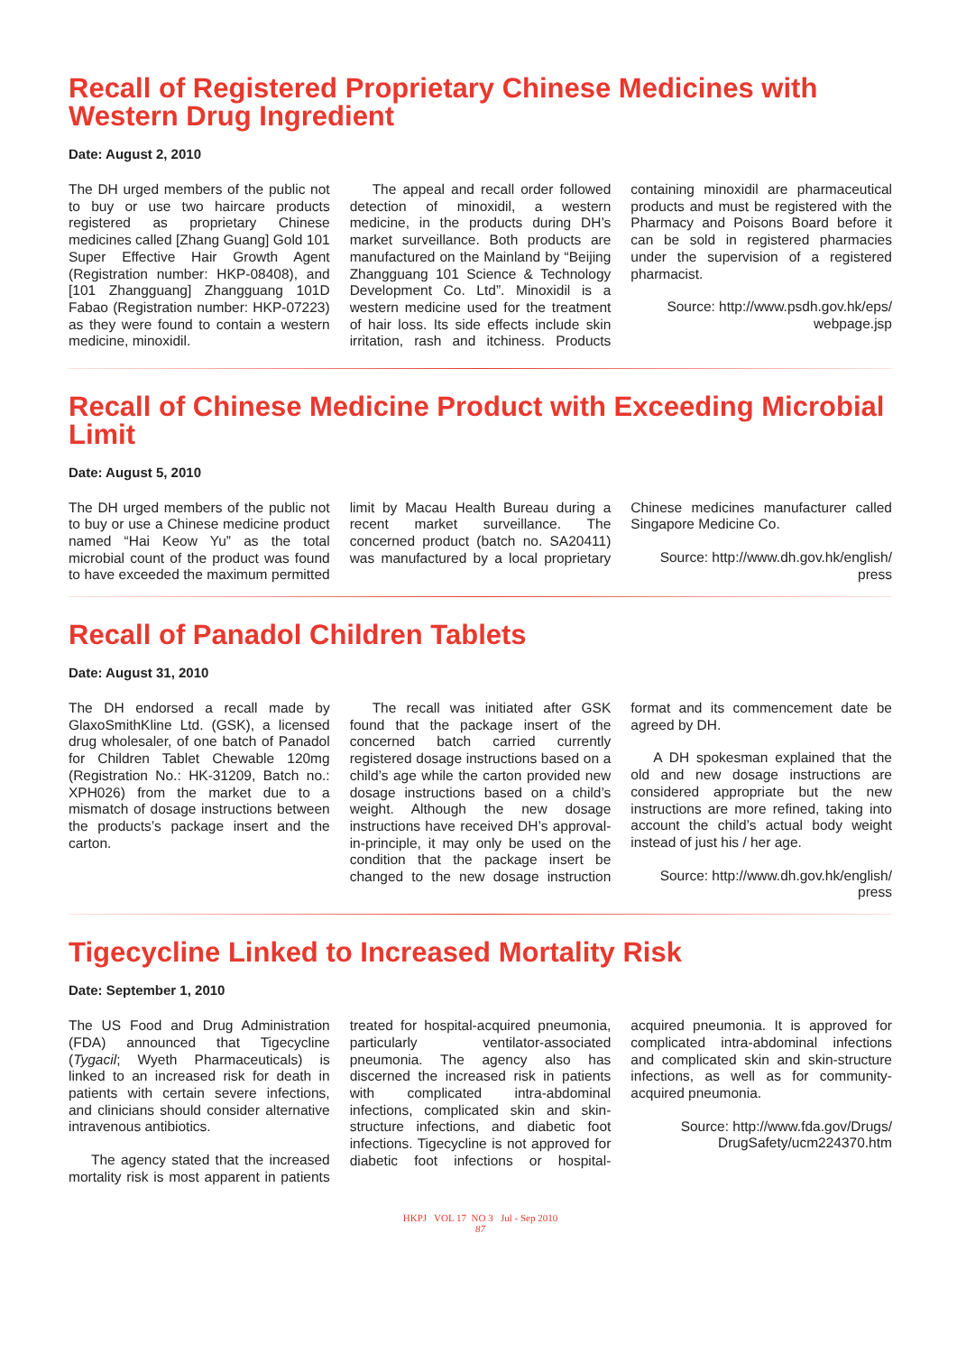Recall of Registered Proprietary Chinese Medicines with Western Drug Ingredient
Date: August 2, 2010
The DH urged members of the public not to buy or use two haircare products registered as proprietary Chinese medicines called [Zhang Guang] Gold 101 Super Effective Hair Growth Agent (Registration number: HKP-08408), and [101 Zhangguang] Zhangguang 101D Fabao (Registration number: HKP-07223) as they were found to contain a western medicine, minoxidil.
The appeal and recall order followed detection of minoxidil, a western medicine, in the products during DH’s market surveillance. Both products are manufactured on the Mainland by “Beijing Zhangguang 101 Science & Technology Development Co. Ltd”. Minoxidil is a western medicine used for the treatment of hair loss. Its side effects include skin irritation, rash and itchiness. Products containing minoxidil are pharmaceutical products and must be registered with the Pharmacy and Poisons Board before it can be sold in registered pharmacies under the supervision of a registered pharmacist.
Source: http://www.psdh.gov.hk/eps/ webpage.jsp
Recall of Chinese Medicine Product with Exceeding Microbial Limit
Date: August 5, 2010
The DH urged members of the public not to buy or use a Chinese medicine product named “Hai Keow Yu” as the total microbial count of the product was found to have exceeded the maximum permitted limit by Macau Health Bureau during a recent market surveillance. The concerned product (batch no. SA20411) was manufactured by a local proprietary Chinese medicines manufacturer called Singapore Medicine Co.
Source: http://www.dh.gov.hk/english/ press
Recall of Panadol Children Tablets
Date: August 31, 2010
The DH endorsed a recall made by GlaxoSmithKline Ltd. (GSK), a licensed drug wholesaler, of one batch of Panadol for Children Tablet Chewable 120mg (Registration No.: HK-31209, Batch no.: XPH026) from the market due to a mismatch of dosage instructions between the products’s package insert and the carton.
The recall was initiated after GSK found that the package insert of the concerned batch carried currently registered dosage instructions based on a child’s age while the carton provided new dosage instructions based on a child’s weight. Although the new dosage instructions have received DH’s approval-in-principle, it may only be used on the condition that the package insert be changed to the new dosage instruction format and its commencement date be agreed by DH.
A DH spokesman explained that the old and new dosage instructions are considered appropriate but the new instructions are more refined, taking into account the child’s actual body weight instead of just his / her age.
Source: http://www.dh.gov.hk/english/ press
Tigecycline Linked to Increased Mortality Risk
Date: September 1, 2010
The US Food and Drug Administration (FDA) announced that Tigecycline (Tygacil; Wyeth Pharmaceuticals) is linked to an increased risk for death in patients with certain severe infections, and clinicians should consider alternative intravenous antibiotics.
The agency stated that the increased mortality risk is most apparent in patients treated for hospital-acquired pneumonia, particularly ventilator-associated pneumonia. The agency also has discerned the increased risk in patients with complicated intra-abdominal infections, complicated skin and skin-structure infections, and diabetic foot infections. Tigecycline is not approved for diabetic foot infections or hospital-acquired pneumonia. It is approved for complicated intra-abdominal infections and complicated skin and skin-structure infections, as well as for community-acquired pneumonia.
Source: http://www.fda.gov/Drugs/ DrugSafety/ucm224370.htm
HKPJ VOL 17 NO 3 Jul - Sep 2010
87